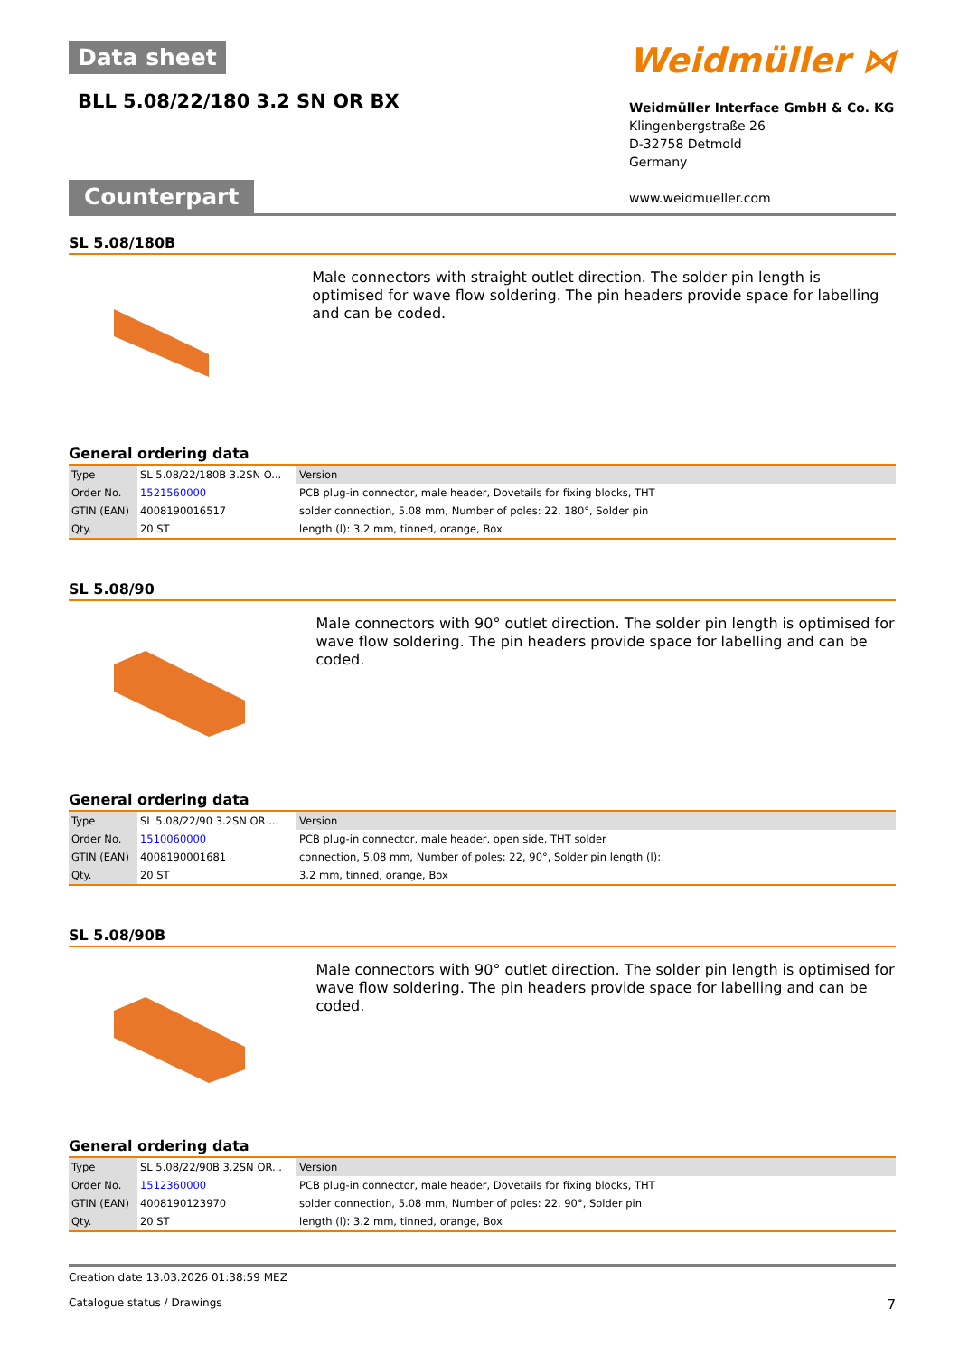Data sheet
BLL 5.08/22/180 3.2 SN OR BX
Weidmüller ⋈
Weidmüller Interface GmbH & Co. KG
Klingenbergstraße 26
D-32758 Detmold
Germany
www.weidmueller.com
Counterpart
SL 5.08/180B
Male connectors with straight outlet direction. The solder pin length is optimised for wave flow soldering. The pin headers provide space for labelling and can be coded.
General ordering data
| Type | SL 5.08/22/180B 3.2SN O... | Version |
| Order No. | 1521560000 | PCB plug-in connector, male header, Dovetails for fixing blocks, THT |
| GTIN (EAN) | 4008190016517 | solder connection, 5.08 mm, Number of poles: 22, 180°, Solder pin |
| Qty. | 20 ST | length (l): 3.2 mm, tinned, orange, Box |
SL 5.08/90
Male connectors with 90° outlet direction. The solder pin length is optimised for wave flow soldering. The pin headers provide space for labelling and can be coded.
General ordering data
| Type | SL 5.08/22/90 3.2SN OR ... | Version |
| Order No. | 1510060000 | PCB plug-in connector, male header, open side, THT solder |
| GTIN (EAN) | 4008190001681 | connection, 5.08 mm, Number of poles: 22, 90°, Solder pin length (l): |
| Qty. | 20 ST | 3.2 mm, tinned, orange, Box |
SL 5.08/90B
Male connectors with 90° outlet direction. The solder pin length is optimised for wave flow soldering. The pin headers provide space for labelling and can be coded.
General ordering data
| Type | SL 5.08/22/90B 3.2SN OR... | Version |
| Order No. | 1512360000 | PCB plug-in connector, male header, Dovetails for fixing blocks, THT |
| GTIN (EAN) | 4008190123970 | solder connection, 5.08 mm, Number of poles: 22, 90°, Solder pin |
| Qty. | 20 ST | length (l): 3.2 mm, tinned, orange, Box |
Creation date 13.03.2026 01:38:59 MEZ
Catalogue status / Drawings 7